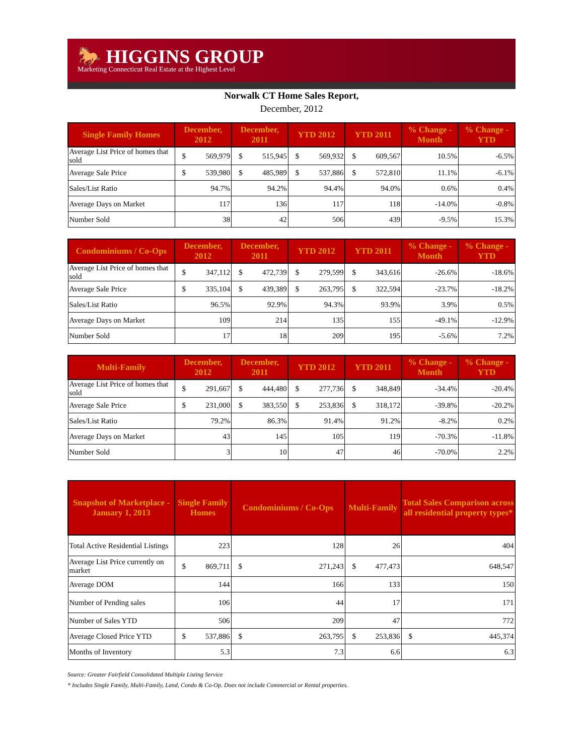🐎 HIGGINS GROUP
Marketing Connecticut Real Estate at the Highest Level
Norwalk CT Home Sales Report,
December, 2012
| Single Family Homes | December, 2012 | December, 2011 | YTD 2012 | YTD 2011 | % Change - Month | % Change - YTD |
| --- | --- | --- | --- | --- | --- | --- |
| Average List Price of homes that sold | $ 569,979 | $ 515,945 | $ 569,932 | $ 609,567 | 10.5% | -6.5% |
| Average Sale Price | $ 539,980 | $ 485,989 | $ 537,886 | $ 572,810 | 11.1% | -6.1% |
| Sales/List Ratio | 94.7% | 94.2% | 94.4% | 94.0% | 0.6% | 0.4% |
| Average Days on Market | 117 | 136 | 117 | 118 | -14.0% | -0.8% |
| Number Sold | 38 | 42 | 506 | 439 | -9.5% | 15.3% |
| Condominiums / Co-Ops | December, 2012 | December, 2011 | YTD 2012 | YTD 2011 | % Change - Month | % Change - YTD |
| --- | --- | --- | --- | --- | --- | --- |
| Average List Price of homes that sold | $ 347,112 | $ 472,739 | $ 279,599 | $ 343,616 | -26.6% | -18.6% |
| Average Sale Price | $ 335,104 | $ 439,389 | $ 263,795 | $ 322,594 | -23.7% | -18.2% |
| Sales/List Ratio | 96.5% | 92.9% | 94.3% | 93.9% | 3.9% | 0.5% |
| Average Days on Market | 109 | 214 | 135 | 155 | -49.1% | -12.9% |
| Number Sold | 17 | 18 | 209 | 195 | -5.6% | 7.2% |
| Multi-Family | December, 2012 | December, 2011 | YTD 2012 | YTD 2011 | % Change - Month | % Change - YTD |
| --- | --- | --- | --- | --- | --- | --- |
| Average List Price of homes that sold | $ 291,667 | $ 444,480 | $ 277,736 | $ 348,849 | -34.4% | -20.4% |
| Average Sale Price | $ 231,000 | $ 383,550 | $ 253,836 | $ 318,172 | -39.8% | -20.2% |
| Sales/List Ratio | 79.2% | 86.3% | 91.4% | 91.2% | -8.2% | 0.2% |
| Average Days on Market | 43 | 145 | 105 | 119 | -70.3% | -11.8% |
| Number Sold | 3 | 10 | 47 | 46 | -70.0% | 2.2% |
| Snapshot of Marketplace - January 1, 2013 | Single Family Homes | Condominiums / Co-Ops | Multi-Family | Total Sales Comparison across all residential property types* |
| --- | --- | --- | --- | --- |
| Total Active Residential Listings | 223 | 128 | 26 | 404 |
| Average List Price currently on market | $ 869,711 | $ 271,243 | $ 477,473 | 648,547 |
| Average DOM | 144 | 166 | 133 | 150 |
| Number of Pending sales | 106 | 44 | 17 | 171 |
| Number of Sales YTD | 506 | 209 | 47 | 772 |
| Average Closed Price YTD | $ 537,886 | $ 263,795 | $ 253,836 | $ 445,374 |
| Months of Inventory | 5.3 | 7.3 | 6.6 | 6.3 |
Source: Greater Fairfield Consolidated Multiple Listing Service
* Includes Single Family, Multi-Family, Land, Condo & Co-Op. Does not include Commercial or Rental properties.